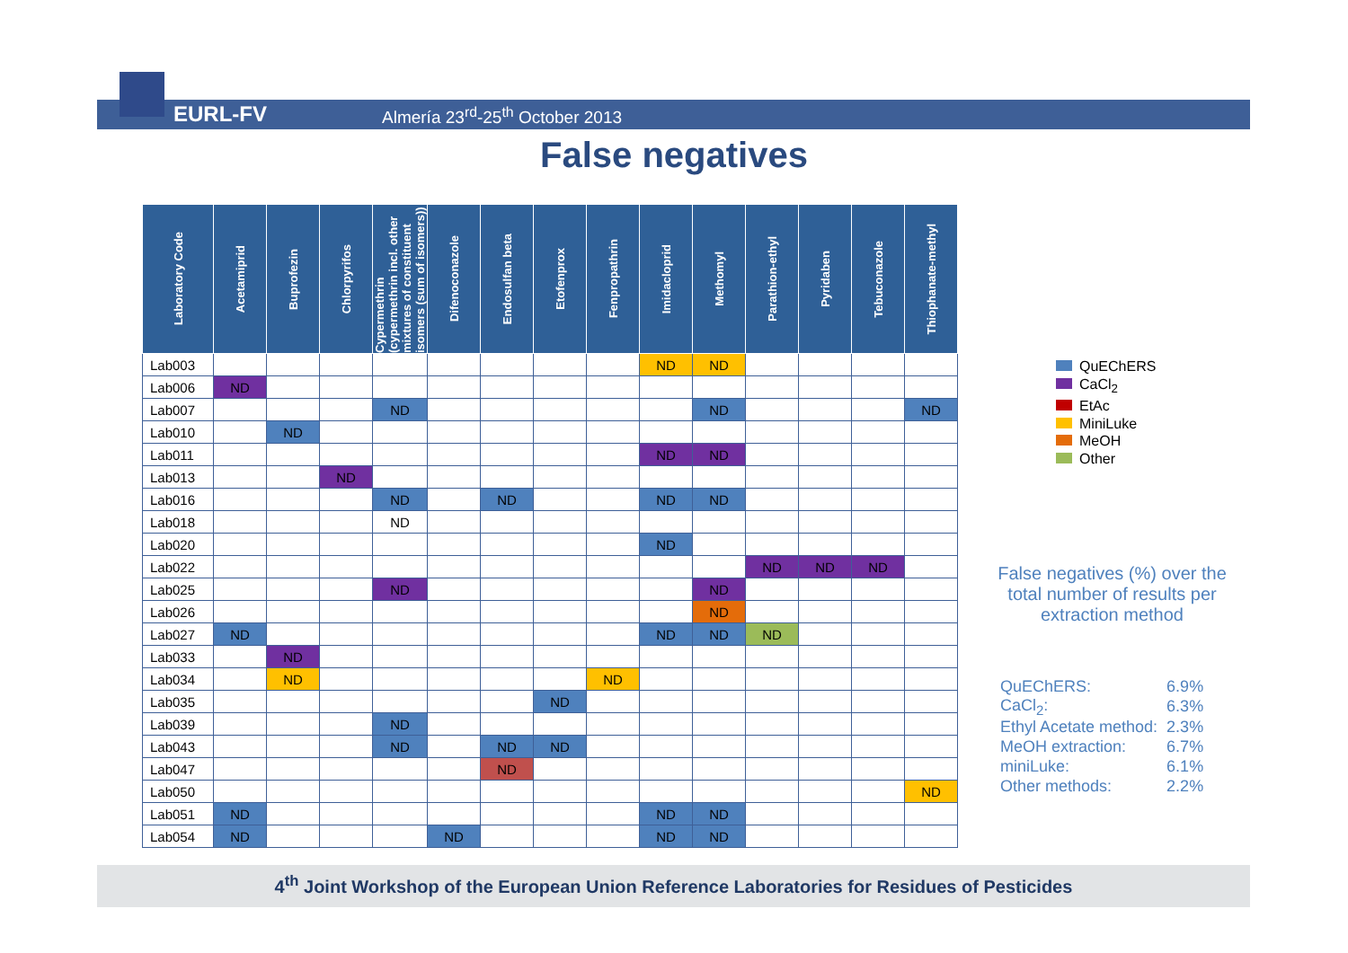EURL-FV
Almería 23<sup>rd</sup>-25<sup>th</sup> October 2013
False negatives
| Laboratory Code | Acetamiprid | Buprofezin | Chlorpyrifos | Cypermethrin (cypermethrin incl. other mixtures of constituent isomers (sum of isomers)) | Difenoconazole | Endosulfan beta | Etofenprox | Fenpropathrin | Imidacloprid | Methomyl | Parathion-ethyl | Pyridaben | Tebuconazole | Thiophanate-methyl |
| --- | --- | --- | --- | --- | --- | --- | --- | --- | --- | --- | --- | --- | --- | --- |
| Lab003 | | | | | | | | | ND | ND | | | | |
| Lab006 | ND | | | | | | | | | | | | | |
| Lab007 | | | | ND | | | | | | ND | | | | ND |
| Lab010 | | ND | | | | | | | | | | | | |
| Lab011 | | | | | | | | | ND | ND | | | | |
| Lab013 | | | ND | | | | | | | | | | | |
| Lab016 | | | | ND | | ND | | | ND | ND | | | | |
| Lab018 | | | | ND | | | | | | | | | | |
| Lab020 | | | | | | | | | ND | | | | | |
| Lab022 | | | | | | | | | | | ND | ND | ND | |
| Lab025 | | | | ND | | | | | | ND | | | | |
| Lab026 | | | | | | | | | | ND | | | | |
| Lab027 | ND | | | | | | | | ND | ND | ND | | | |
| Lab033 | | ND | | | | | | | | | | | | |
| Lab034 | | ND | | | | | | ND | | | | | | |
| Lab035 | | | | | | | ND | | | | | | | |
| Lab039 | | | | ND | | | | | | | | | | |
| Lab043 | | | | ND | | ND | ND | | | | | | | |
| Lab047 | | | | | | ND | | | | | | | | |
| Lab050 | | | | | | | | | | | | | | ND |
| Lab051 | ND | | | | | | | | ND | ND | | | | |
| Lab054 | ND | | | | ND | | | | ND | ND | | | | |
QuEChERS
CaCl<sub>2</sub>
EtAc
MiniLuke
MeOH
Other
False negatives (%) over the total number of results per extraction method
| QuEChERS: | 6.9% |
| CaCl<sub>2</sub>: | 6.3% |
| Ethyl Acetate method: | 2.3% |
| MeOH extraction: | 6.7% |
| miniLuke: | 6.1% |
| Other methods: | 2.2% |
4<sup>th</sup> Joint Workshop of the European Union Reference Laboratories for Residues of Pesticides